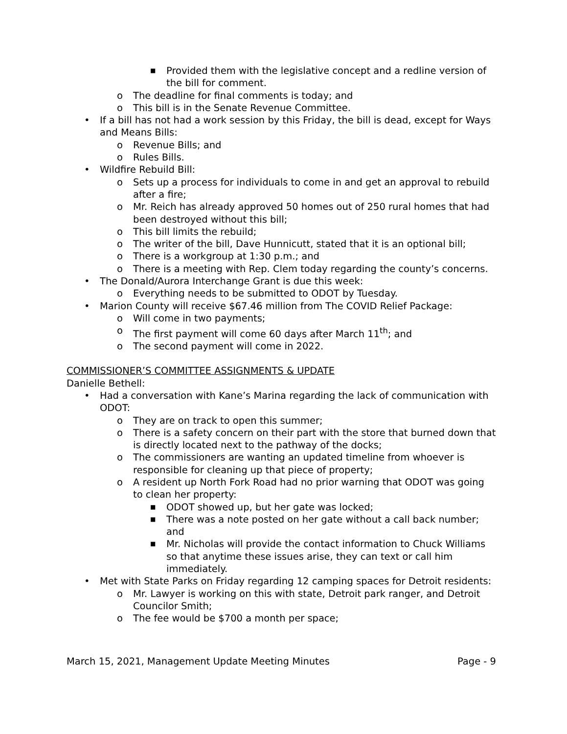■ Provided them with the legislative concept and a redline version of the bill for comment.
o The deadline for final comments is today; and
o This bill is in the Senate Revenue Committee.
• If a bill has not had a work session by this Friday, the bill is dead, except for Ways and Means Bills:
o Revenue Bills; and
o Rules Bills.
• Wildfire Rebuild Bill:
o Sets up a process for individuals to come in and get an approval to rebuild after a fire;
o Mr. Reich has already approved 50 homes out of 250 rural homes that had been destroyed without this bill;
o This bill limits the rebuild;
o The writer of the bill, Dave Hunnicutt, stated that it is an optional bill;
o There is a workgroup at 1:30 p.m.; and
o There is a meeting with Rep. Clem today regarding the county’s concerns.
• The Donald/Aurora Interchange Grant is due this week:
o Everything needs to be submitted to ODOT by Tuesday.
• Marion County will receive $67.46 million from The COVID Relief Package:
o Will come in two payments;
o The first payment will come 60 days after March 11<sup>th</sup>; and
o The second payment will come in 2022.
COMMISSIONER’S COMMITTEE ASSIGNMENTS & UPDATE
Danielle Bethell:
• Had a conversation with Kane’s Marina regarding the lack of communication with ODOT:
o They are on track to open this summer;
o There is a safety concern on their part with the store that burned down that is directly located next to the pathway of the docks;
o The commissioners are wanting an updated timeline from whoever is responsible for cleaning up that piece of property;
o A resident up North Fork Road had no prior warning that ODOT was going to clean her property:
■ ODOT showed up, but her gate was locked;
■ There was a note posted on her gate without a call back number; and
■ Mr. Nicholas will provide the contact information to Chuck Williams so that anytime these issues arise, they can text or call him immediately.
• Met with State Parks on Friday regarding 12 camping spaces for Detroit residents:
o Mr. Lawyer is working on this with state, Detroit park ranger, and Detroit Councilor Smith;
o The fee would be $700 a month per space;
March 15, 2021, Management Update Meeting Minutes Page - 9